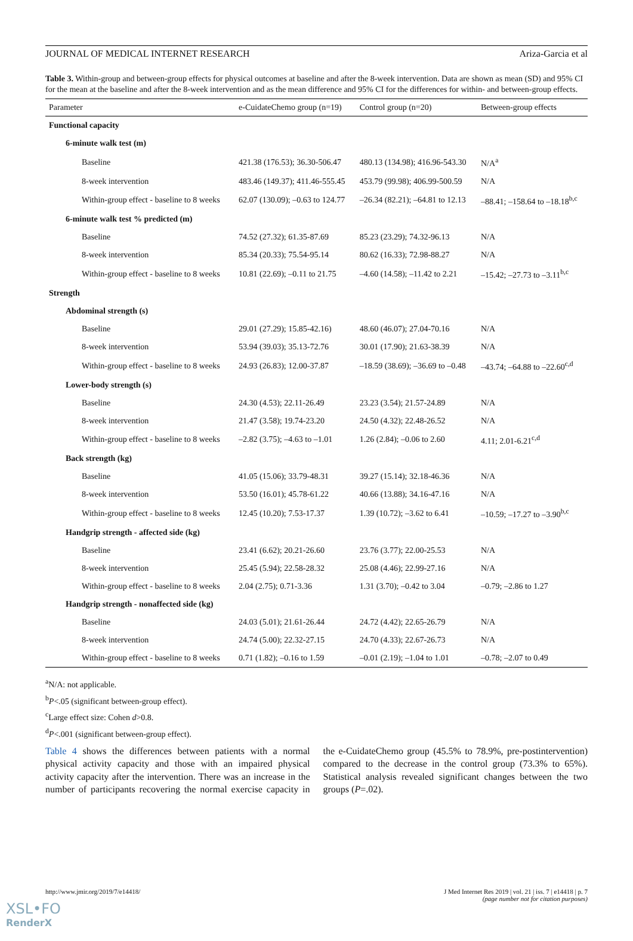JOURNAL OF MEDICAL INTERNET RESEARCH Ariza-Garcia et al
Table 3. Within-group and between-group effects for physical outcomes at baseline and after the 8-week intervention. Data are shown as mean (SD) and 95% CI for the mean at the baseline and after the 8-week intervention and as the mean difference and 95% CI for the differences for within- and between-group effects.
| Parameter | e-CuidateChemo group (n=19) | Control group (n=20) | Between-group effects |
| --- | --- | --- | --- |
| Functional capacity | | | |
| 6-minute walk test (m) | | | |
| Baseline | 421.38 (176.53); 36.30-506.47 | 480.13 (134.98); 416.96-543.30 | N/A<sup>a</sup> |
| 8-week intervention | 483.46 (149.37); 411.46-555.45 | 453.79 (99.98); 406.99-500.59 | N/A |
| Within-group effect - baseline to 8 weeks | 62.07 (130.09); –0.63 to 124.77 | –26.34 (82.21); –64.81 to 12.13 | –88.41; –158.64 to –18.18<sup>b,c</sup> |
| 6-minute walk test % predicted (m) | | | |
| Baseline | 74.52 (27.32); 61.35-87.69 | 85.23 (23.29); 74.32-96.13 | N/A |
| 8-week intervention | 85.34 (20.33); 75.54-95.14 | 80.62 (16.33); 72.98-88.27 | N/A |
| Within-group effect - baseline to 8 weeks | 10.81 (22.69); –0.11 to 21.75 | –4.60 (14.58); –11.42 to 2.21 | –15.42; –27.73 to –3.11<sup>b,c</sup> |
| Strength | | | |
| Abdominal strength (s) | | | |
| Baseline | 29.01 (27.29); 15.85-42.16) | 48.60 (46.07); 27.04-70.16 | N/A |
| 8-week intervention | 53.94 (39.03); 35.13-72.76 | 30.01 (17.90); 21.63-38.39 | N/A |
| Within-group effect - baseline to 8 weeks | 24.93 (26.83); 12.00-37.87 | –18.59 (38.69); –36.69 to –0.48 | –43.74; –64.88 to –22.60<sup>c,d</sup> |
| Lower-body strength (s) | | | |
| Baseline | 24.30 (4.53); 22.11-26.49 | 23.23 (3.54); 21.57-24.89 | N/A |
| 8-week intervention | 21.47 (3.58); 19.74-23.20 | 24.50 (4.32); 22.48-26.52 | N/A |
| Within-group effect - baseline to 8 weeks | –2.82 (3.75); –4.63 to –1.01 | 1.26 (2.84); –0.06 to 2.60 | 4.11; 2.01-6.21<sup>c,d</sup> |
| Back strength (kg) | | | |
| Baseline | 41.05 (15.06); 33.79-48.31 | 39.27 (15.14); 32.18-46.36 | N/A |
| 8-week intervention | 53.50 (16.01); 45.78-61.22 | 40.66 (13.88); 34.16-47.16 | N/A |
| Within-group effect - baseline to 8 weeks | 12.45 (10.20); 7.53-17.37 | 1.39 (10.72); –3.62 to 6.41 | –10.59; –17.27 to –3.90<sup>b,c</sup> |
| Handgrip strength - affected side (kg) | | | |
| Baseline | 23.41 (6.62); 20.21-26.60 | 23.76 (3.77); 22.00-25.53 | N/A |
| 8-week intervention | 25.45 (5.94); 22.58-28.32 | 25.08 (4.46); 22.99-27.16 | N/A |
| Within-group effect - baseline to 8 weeks | 2.04 (2.75); 0.71-3.36 | 1.31 (3.70); –0.42 to 3.04 | –0.79; –2.86 to 1.27 |
| Handgrip strength - nonaffected side (kg) | | | |
| Baseline | 24.03 (5.01); 21.61-26.44 | 24.72 (4.42); 22.65-26.79 | N/A |
| 8-week intervention | 24.74 (5.00); 22.32-27.15 | 24.70 (4.33); 22.67-26.73 | N/A |
| Within-group effect - baseline to 8 weeks | 0.71 (1.82); –0.16 to 1.59 | –0.01 (2.19); –1.04 to 1.01 | –0.78; –2.07 to 0.49 |
<sup>a</sup> N/A: not applicable.
<sup>b</sup> P<.05 (significant between-group effect).
<sup>c</sup> Large effect size: Cohen d>0.8.
<sup>d</sup> P<.001 (significant between-group effect).
Table 4 shows the differences between patients with a normal physical activity capacity and those with an impaired physical activity capacity after the intervention. There was an increase in the number of participants recovering the normal exercise capacity in the e-CuidateChemo group (45.5% to 78.9%, pre-postintervention) compared to the decrease in the control group (73.3% to 65%). Statistical analysis revealed significant changes between the two groups (P=.02).
http://www.jmir.org/2019/7/e14418/ J Med Internet Res 2019 | vol. 21 | iss. 7 | e14418 | p. 7
(page number not for citation purposes)
XSL•FO
RenderX